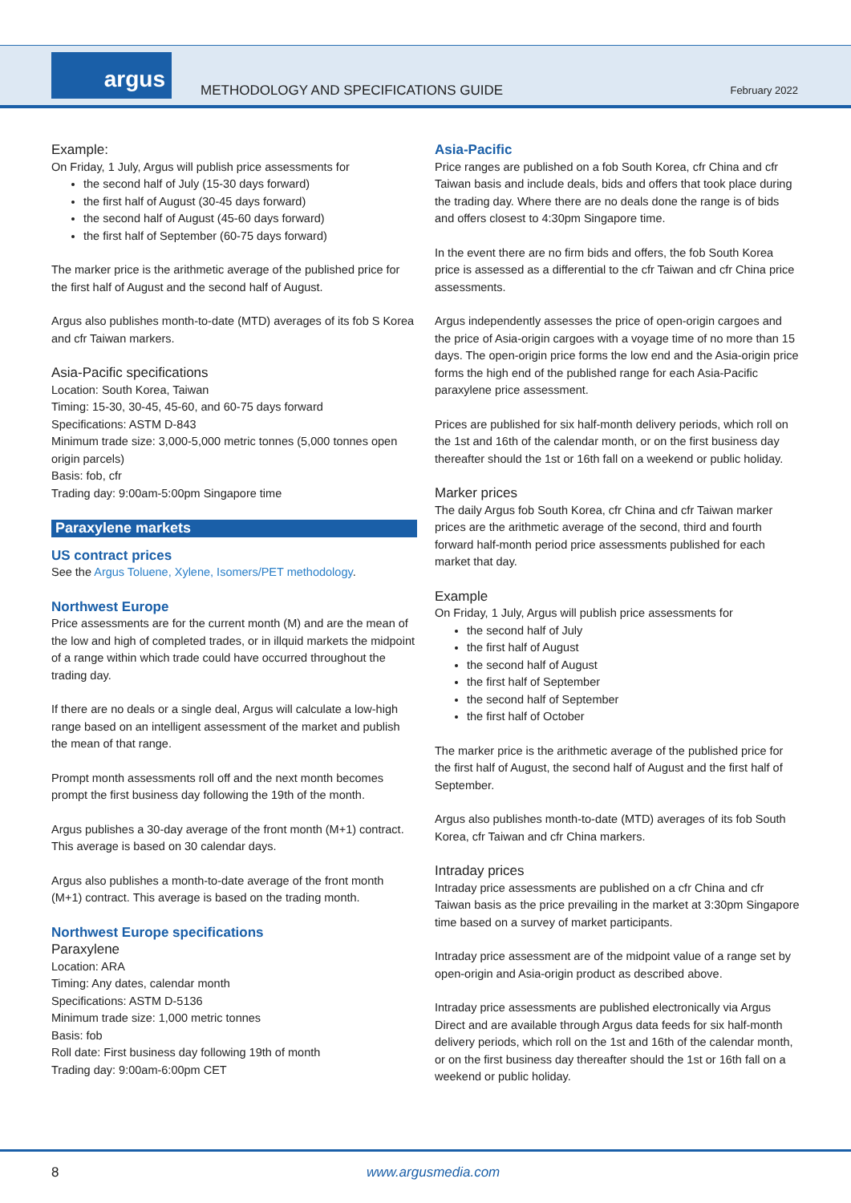argus
METHODOLOGY AND SPECIFICATIONS GUIDE
February 2022
Example:
On Friday, 1 July, Argus will publish price assessments for
the second half of July (15-30 days forward)
the first half of August (30-45 days forward)
the second half of August (45-60 days forward)
the first half of September (60-75 days forward)
The marker price is the arithmetic average of the published price for the first half of August and the second half of August.
Argus also publishes month-to-date (MTD) averages of its fob S Korea and cfr Taiwan markers.
Asia-Pacific specifications
Location: South Korea, Taiwan
Timing: 15-30, 30-45, 45-60, and 60-75 days forward
Specifications: ASTM D-843
Minimum trade size: 3,000-5,000 metric tonnes (5,000 tonnes open origin parcels)
Basis: fob, cfr
Trading day: 9:00am-5:00pm Singapore time
Paraxylene markets
US contract prices
See the Argus Toluene, Xylene, Isomers/PET methodology.
Northwest Europe
Price assessments are for the current month (M) and are the mean of the low and high of completed trades, or in illquid markets the midpoint of a range within which trade could have occurred throughout the trading day.
If there are no deals or a single deal, Argus will calculate a low-high range based on an intelligent assessment of the market and publish the mean of that range.
Prompt month assessments roll off and the next month becomes prompt the first business day following the 19th of the month.
Argus publishes a 30-day average of the front month (M+1) contract. This average is based on 30 calendar days.
Argus also publishes a month-to-date average of the front month (M+1) contract. This average is based on the trading month.
Northwest Europe specifications
Paraxylene
Location: ARA
Timing: Any dates, calendar month
Specifications: ASTM D-5136
Minimum trade size: 1,000 metric tonnes
Basis: fob
Roll date: First business day following 19th of month
Trading day: 9:00am-6:00pm CET
Asia-Pacific
Price ranges are published on a fob South Korea, cfr China and cfr Taiwan basis and include deals, bids and offers that took place during the trading day. Where there are no deals done the range is of bids and offers closest to 4:30pm Singapore time.
In the event there are no firm bids and offers, the fob South Korea price is assessed as a differential to the cfr Taiwan and cfr China price assessments.
Argus independently assesses the price of open-origin cargoes and the price of Asia-origin cargoes with a voyage time of no more than 15 days. The open-origin price forms the low end and the Asia-origin price forms the high end of the published range for each Asia-Pacific paraxylene price assessment.
Prices are published for six half-month delivery periods, which roll on the 1st and 16th of the calendar month, or on the first business day thereafter should the 1st or 16th fall on a weekend or public holiday.
Marker prices
The daily Argus fob South Korea, cfr China and cfr Taiwan marker prices are the arithmetic average of the second, third and fourth forward half-month period price assessments published for each market that day.
Example
On Friday, 1 July, Argus will publish price assessments for
the second half of July
the first half of August
the second half of August
the first half of September
the second half of September
the first half of October
The marker price is the arithmetic average of the published price for the first half of August, the second half of August and the first half of September.
Argus also publishes month-to-date (MTD) averages of its fob South Korea, cfr Taiwan and cfr China markers.
Intraday prices
Intraday price assessments are published on a cfr China and cfr Taiwan basis as the price prevailing in the market at 3:30pm Singapore time based on a survey of market participants.
Intraday price assessment are of the midpoint value of a range set by open-origin and Asia-origin product as described above.
Intraday price assessments are published electronically via Argus Direct and are available through Argus data feeds for six half-month delivery periods, which roll on the 1st and 16th of the calendar month, or on the first business day thereafter should the 1st or 16th fall on a weekend or public holiday.
8 www.argusmedia.com